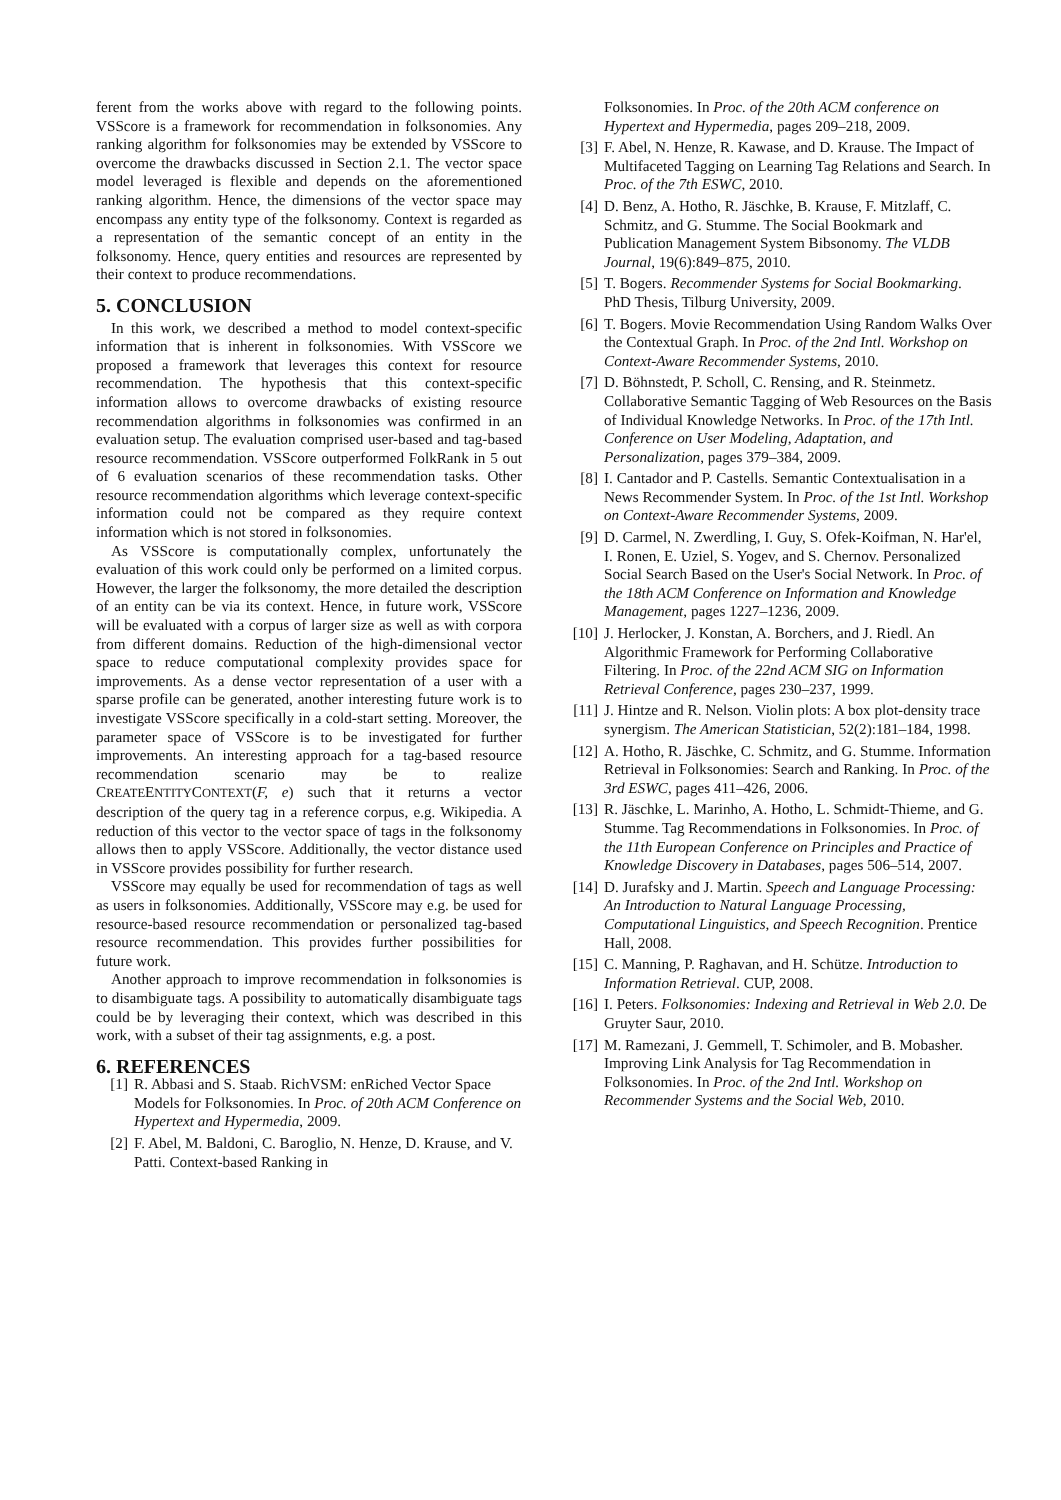ferent from the works above with regard to the following points. VSScore is a framework for recommendation in folksonomies. Any ranking algorithm for folksonomies may be extended by VSScore to overcome the drawbacks discussed in Section 2.1. The vector space model leveraged is flexible and depends on the aforementioned ranking algorithm. Hence, the dimensions of the vector space may encompass any entity type of the folksonomy. Context is regarded as a representation of the semantic concept of an entity in the folksonomy. Hence, query entities and resources are represented by their context to produce recommendations.
5. CONCLUSION
In this work, we described a method to model context-specific information that is inherent in folksonomies. With VSScore we proposed a framework that leverages this context for resource recommendation. The hypothesis that this context-specific information allows to overcome drawbacks of existing resource recommendation algorithms in folksonomies was confirmed in an evaluation setup. The evaluation comprised user-based and tag-based resource recommendation. VSScore outperformed FolkRank in 5 out of 6 evaluation scenarios of these recommendation tasks. Other resource recommendation algorithms which leverage context-specific information could not be compared as they require context information which is not stored in folksonomies.
As VSScore is computationally complex, unfortunately the evaluation of this work could only be performed on a limited corpus. However, the larger the folksonomy, the more detailed the description of an entity can be via its context. Hence, in future work, VSScore will be evaluated with a corpus of larger size as well as with corpora from different domains. Reduction of the high-dimensional vector space to reduce computational complexity provides space for improvements. As a dense vector representation of a user with a sparse profile can be generated, another interesting future work is to investigate VSScore specifically in a cold-start setting. Moreover, the parameter space of VSScore is to be investigated for further improvements. An interesting approach for a tag-based resource recommendation scenario may be to realize CREATEENTITYCONTEXT(F, e) such that it returns a vector description of the query tag in a reference corpus, e.g. Wikipedia. A reduction of this vector to the vector space of tags in the folksonomy allows then to apply VSScore. Additionally, the vector distance used in VSScore provides possibility for further research.
VSScore may equally be used for recommendation of tags as well as users in folksonomies. Additionally, VSScore may e.g. be used for resource-based resource recommendation or personalized tag-based resource recommendation. This provides further possibilities for future work.
Another approach to improve recommendation in folksonomies is to disambiguate tags. A possibility to automatically disambiguate tags could be by leveraging their context, which was described in this work, with a subset of their tag assignments, e.g. a post.
6. REFERENCES
[1] R. Abbasi and S. Staab. RichVSM: enRiched Vector Space Models for Folksonomies. In Proc. of 20th ACM Conference on Hypertext and Hypermedia, 2009.
[2] F. Abel, M. Baldoni, C. Baroglio, N. Henze, D. Krause, and V. Patti. Context-based Ranking in
Folksonomies. In Proc. of the 20th ACM conference on Hypertext and Hypermedia, pages 209–218, 2009.
[3] F. Abel, N. Henze, R. Kawase, and D. Krause. The Impact of Multifaceted Tagging on Learning Tag Relations and Search. In Proc. of the 7th ESWC, 2010.
[4] D. Benz, A. Hotho, R. Jäschke, B. Krause, F. Mitzlaff, C. Schmitz, and G. Stumme. The Social Bookmark and Publication Management System Bibsonomy. The VLDB Journal, 19(6):849–875, 2010.
[5] T. Bogers. Recommender Systems for Social Bookmarking. PhD Thesis, Tilburg University, 2009.
[6] T. Bogers. Movie Recommendation Using Random Walks Over the Contextual Graph. In Proc. of the 2nd Intl. Workshop on Context-Aware Recommender Systems, 2010.
[7] D. Böhnstedt, P. Scholl, C. Rensing, and R. Steinmetz. Collaborative Semantic Tagging of Web Resources on the Basis of Individual Knowledge Networks. In Proc. of the 17th Intl. Conference on User Modeling, Adaptation, and Personalization, pages 379–384, 2009.
[8] I. Cantador and P. Castells. Semantic Contextualisation in a News Recommender System. In Proc. of the 1st Intl. Workshop on Context-Aware Recommender Systems, 2009.
[9] D. Carmel, N. Zwerdling, I. Guy, S. Ofek-Koifman, N. Har'el, I. Ronen, E. Uziel, S. Yogev, and S. Chernov. Personalized Social Search Based on the User's Social Network. In Proc. of the 18th ACM Conference on Information and Knowledge Management, pages 1227–1236, 2009.
[10] J. Herlocker, J. Konstan, A. Borchers, and J. Riedl. An Algorithmic Framework for Performing Collaborative Filtering. In Proc. of the 22nd ACM SIG on Information Retrieval Conference, pages 230–237, 1999.
[11] J. Hintze and R. Nelson. Violin plots: A box plot-density trace synergism. The American Statistician, 52(2):181–184, 1998.
[12] A. Hotho, R. Jäschke, C. Schmitz, and G. Stumme. Information Retrieval in Folksonomies: Search and Ranking. In Proc. of the 3rd ESWC, pages 411–426, 2006.
[13] R. Jäschke, L. Marinho, A. Hotho, L. Schmidt-Thieme, and G. Stumme. Tag Recommendations in Folksonomies. In Proc. of the 11th European Conference on Principles and Practice of Knowledge Discovery in Databases, pages 506–514, 2007.
[14] D. Jurafsky and J. Martin. Speech and Language Processing: An Introduction to Natural Language Processing, Computational Linguistics, and Speech Recognition. Prentice Hall, 2008.
[15] C. Manning, P. Raghavan, and H. Schütze. Introduction to Information Retrieval. CUP, 2008.
[16] I. Peters. Folksonomies: Indexing and Retrieval in Web 2.0. De Gruyter Saur, 2010.
[17] M. Ramezani, J. Gemmell, T. Schimoler, and B. Mobasher. Improving Link Analysis for Tag Recommendation in Folksonomies. In Proc. of the 2nd Intl. Workshop on Recommender Systems and the Social Web, 2010.